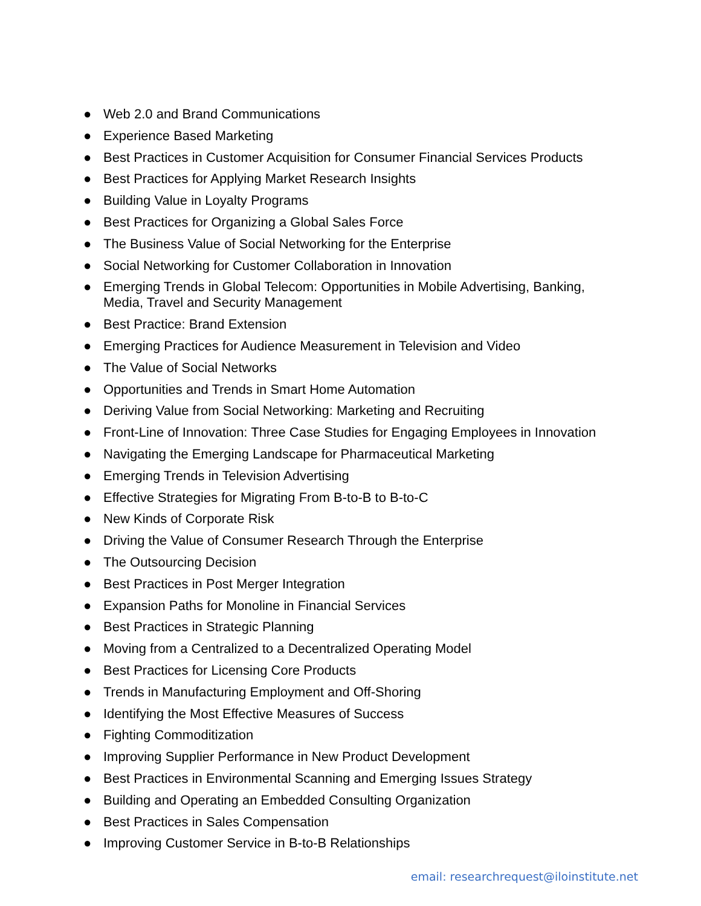● Web 2.0 and Brand Communications
● Experience Based Marketing
● Best Practices in Customer Acquisition for Consumer Financial Services Products
● Best Practices for Applying Market Research Insights
● Building Value in Loyalty Programs
● Best Practices for Organizing a Global Sales Force
● The Business Value of Social Networking for the Enterprise
● Social Networking for Customer Collaboration in Innovation
● Emerging Trends in Global Telecom: Opportunities in Mobile Advertising, Banking,
Media, Travel and Security Management
● Best Practice: Brand Extension
● Emerging Practices for Audience Measurement in Television and Video
● The Value of Social Networks
● Opportunities and Trends in Smart Home Automation
● Deriving Value from Social Networking: Marketing and Recruiting
● Front-Line of Innovation: Three Case Studies for Engaging Employees in Innovation
● Navigating the Emerging Landscape for Pharmaceutical Marketing
● Emerging Trends in Television Advertising
● Effective Strategies for Migrating From B-to-B to B-to-C
● New Kinds of Corporate Risk
● Driving the Value of Consumer Research Through the Enterprise
● The Outsourcing Decision
● Best Practices in Post Merger Integration
● Expansion Paths for Monoline in Financial Services
● Best Practices in Strategic Planning
● Moving from a Centralized to a Decentralized Operating Model
● Best Practices for Licensing Core Products
● Trends in Manufacturing Employment and Off-Shoring
● Identifying the Most Effective Measures of Success
● Fighting Commoditization
● Improving Supplier Performance in New Product Development
● Best Practices in Environmental Scanning and Emerging Issues Strategy
● Building and Operating an Embedded Consulting Organization
● Best Practices in Sales Compensation
● Improving Customer Service in B-to-B Relationships
email: researchrequest@iloinstitute.net